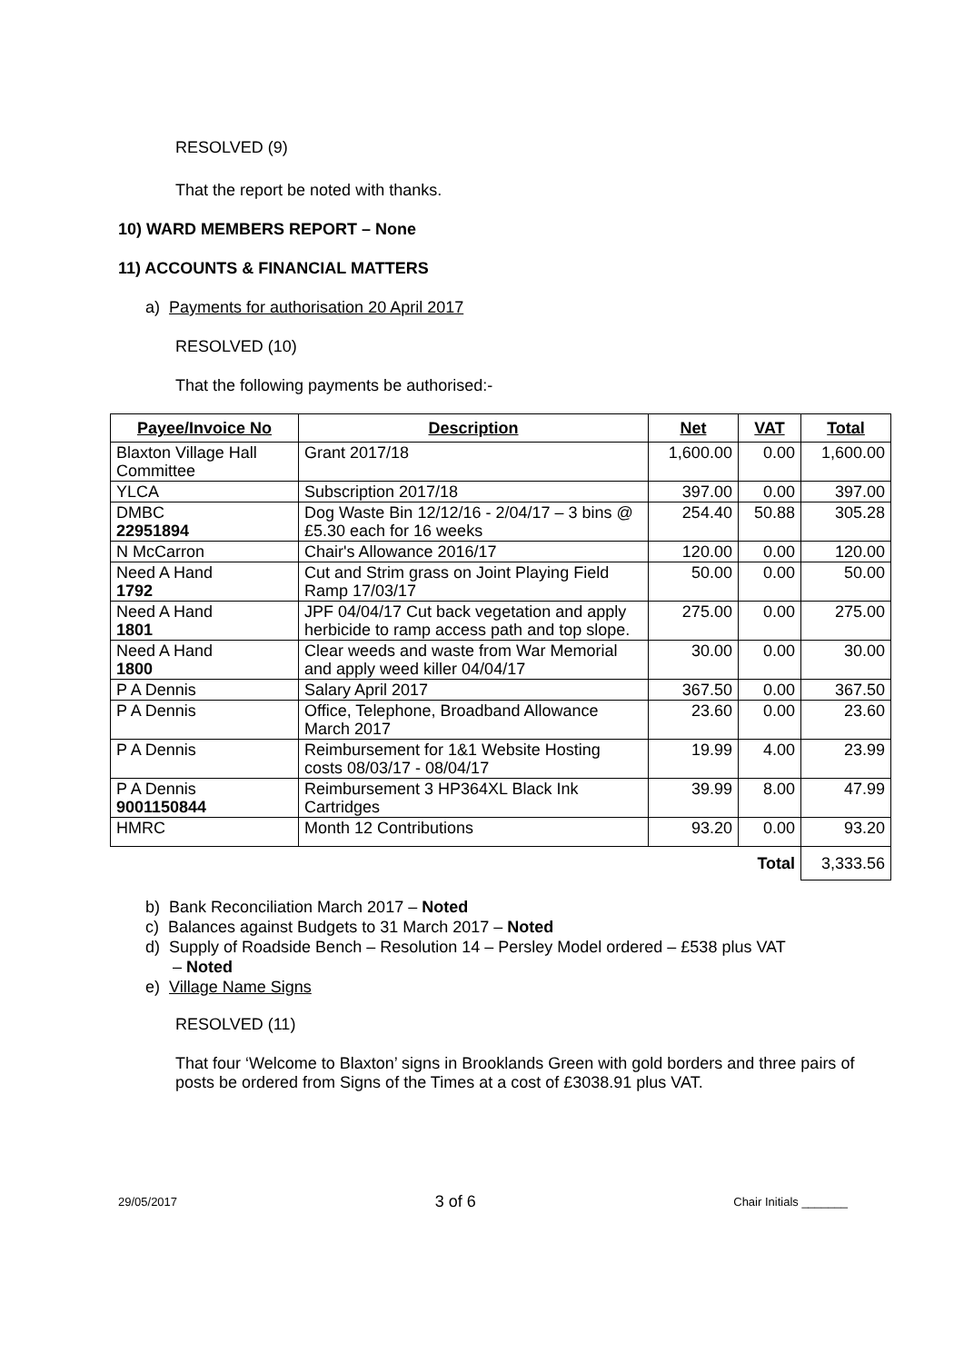RESOLVED (9)
That the report be noted with thanks.
10) WARD MEMBERS REPORT – None
11) ACCOUNTS & FINANCIAL MATTERS
a) Payments for authorisation 20 April 2017
RESOLVED (10)
That the following payments be authorised:-
| Payee/Invoice No | Description | Net | VAT | Total |
| --- | --- | --- | --- | --- |
| Blaxton Village Hall Committee | Grant 2017/18 | 1,600.00 | 0.00 | 1,600.00 |
| YLCA | Subscription 2017/18 | 397.00 | 0.00 | 397.00 |
| DMBC 22951894 | Dog Waste Bin 12/12/16 - 2/04/17 – 3 bins @ £5.30 each for 16 weeks | 254.40 | 50.88 | 305.28 |
| N McCarron | Chair's Allowance 2016/17 | 120.00 | 0.00 | 120.00 |
| Need A Hand 1792 | Cut and Strim grass on Joint Playing Field Ramp 17/03/17 | 50.00 | 0.00 | 50.00 |
| Need A Hand 1801 | JPF 04/04/17 Cut back vegetation and apply herbicide to ramp access path and top slope. | 275.00 | 0.00 | 275.00 |
| Need A Hand 1800 | Clear weeds and waste from War Memorial and apply weed killer 04/04/17 | 30.00 | 0.00 | 30.00 |
| P A Dennis | Salary April 2017 | 367.50 | 0.00 | 367.50 |
| P A Dennis | Office, Telephone, Broadband Allowance March 2017 | 23.60 | 0.00 | 23.60 |
| P A Dennis | Reimbursement for 1&1 Website Hosting costs 08/03/17 - 08/04/17 | 19.99 | 4.00 | 23.99 |
| P A Dennis 9001150844 | Reimbursement 3 HP364XL Black Ink Cartridges | 39.99 | 8.00 | 47.99 |
| HMRC | Month 12 Contributions | 93.20 | 0.00 | 93.20 |
| | | | Total | 3,333.56 |
b) Bank Reconciliation March 2017 – Noted
c) Balances against Budgets to 31 March 2017 – Noted
d) Supply of Roadside Bench – Resolution 14 – Persley Model ordered – £538 plus VAT
– Noted
e) Village Name Signs
RESOLVED (11)
That four ‘Welcome to Blaxton’ signs in Brooklands Green with gold borders and three pairs of posts be ordered from Signs of the Times at a cost of £3038.91 plus VAT.
29/05/2017 3 of 6 Chair Initials _______